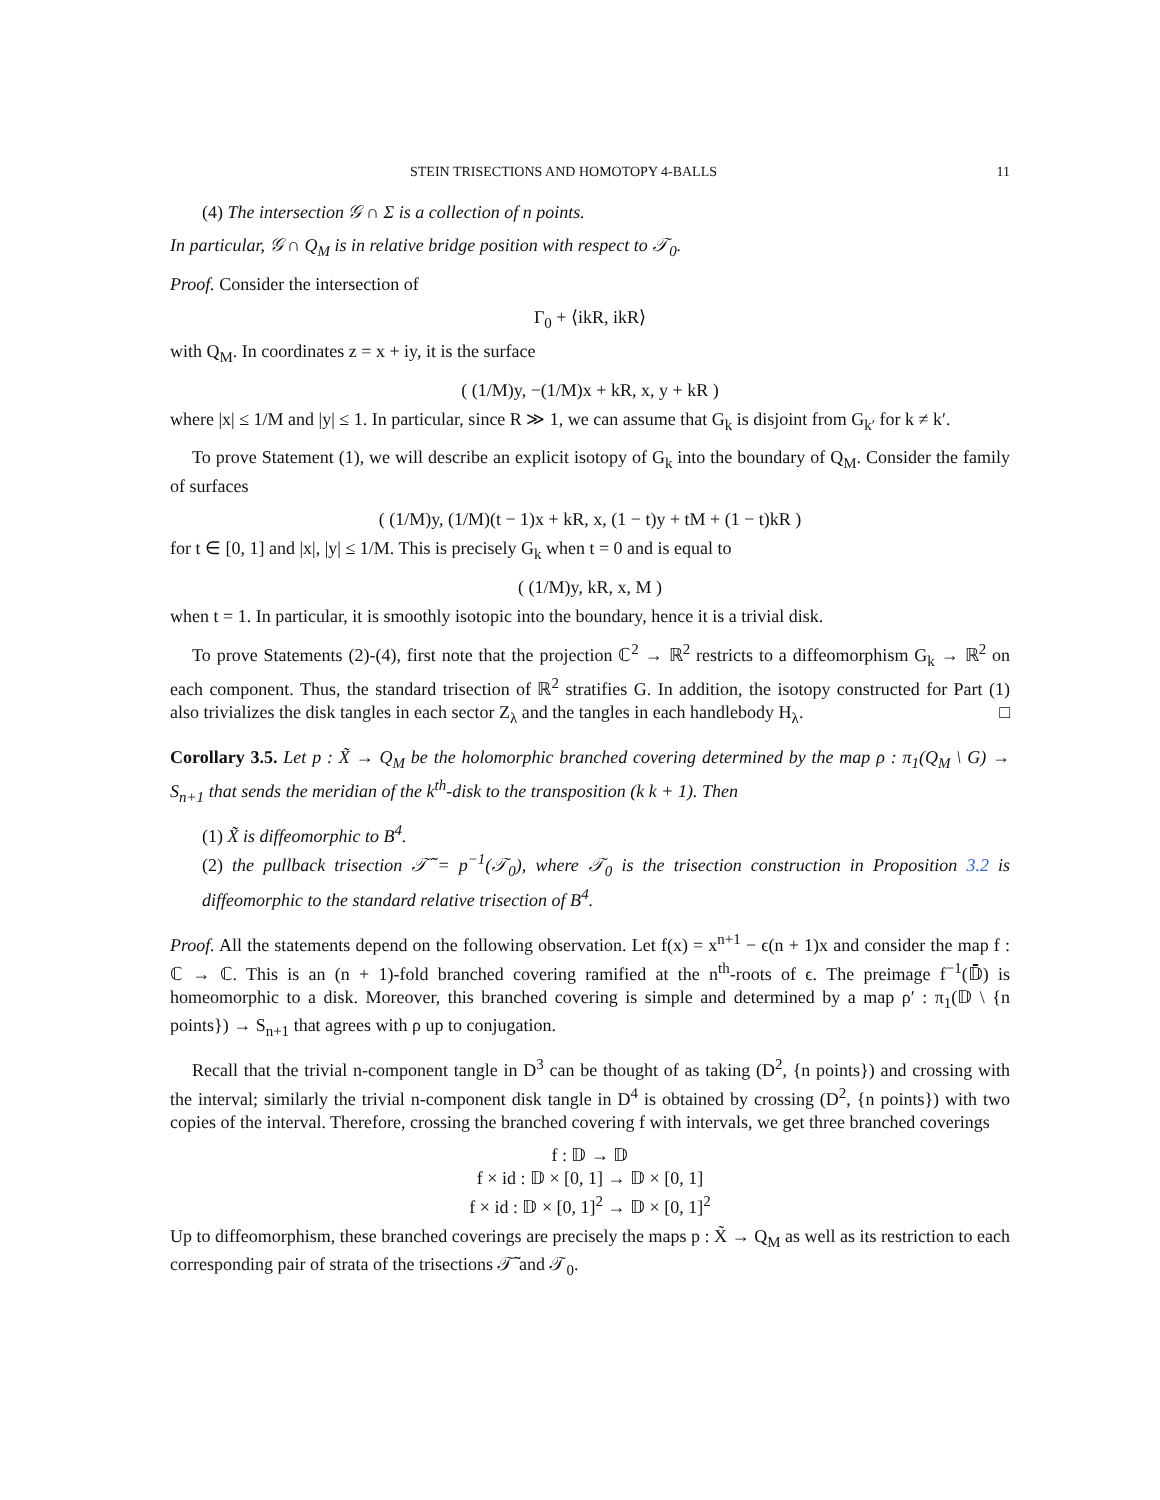STEIN TRISECTIONS AND HOMOTOPY 4-BALLS 11
(4) The intersection 𝒢 ∩ Σ is a collection of n points.
In particular, 𝒢 ∩ Q<sub>M</sub> is in relative bridge position with respect to 𝒯<sub>0</sub>.
Proof. Consider the intersection of
Γ<sub>0</sub> + ⟨ikR, ikR⟩
with Q<sub>M</sub>. In coordinates z = x + iy, it is the surface
( (1/M)y, −(1/M)x + kR, x, y + kR )
where |x| ≤ 1/M and |y| ≤ 1. In particular, since R ≫ 1, we can assume that G<sub>k</sub> is disjoint from G<sub>k′</sub> for k ≠ k′.
To prove Statement (1), we will describe an explicit isotopy of G<sub>k</sub> into the boundary of Q<sub>M</sub>. Consider the family of surfaces
( (1/M)y, (1/M)(t − 1)x + kR, x, (1 − t)y + tM + (1 − t)kR )
for t ∈ [0, 1] and |x|, |y| ≤ 1/M. This is precisely G<sub>k</sub> when t = 0 and is equal to
( (1/M)y, kR, x, M )
when t = 1. In particular, it is smoothly isotopic into the boundary, hence it is a trivial disk.
To prove Statements (2)-(4), first note that the projection ℂ<sup>2</sup> → ℝ<sup>2</sup> restricts to a diffeomorphism G<sub>k</sub> → ℝ<sup>2</sup> on each component. Thus, the standard trisection of ℝ<sup>2</sup> stratifies G. In addition, the isotopy constructed for Part (1) also trivializes the disk tangles in each sector Z<sub>λ</sub> and the tangles in each handlebody H<sub>λ</sub>. □
Corollary 3.5. Let p : X̃ → Q<sub>M</sub> be the holomorphic branched covering determined by the map ρ : π<sub>1</sub>(Q<sub>M</sub> \ G) → S<sub>n+1</sub> that sends the meridian of the k<sup>th</sup>-disk to the transposition (k k + 1). Then
(1) X̃ is diffeomorphic to B<sup>4</sup>.
(2) the pullback trisection 𝒯̃ = p<sup>−1</sup>(𝒯<sub>0</sub>), where 𝒯<sub>0</sub> is the trisection construction in Proposition 3.2 is diffeomorphic to the standard relative trisection of B<sup>4</sup>.
Proof. All the statements depend on the following observation. Let f(x) = x<sup>n+1</sup> − ϵ(n + 1)x and consider the map f : ℂ → ℂ. This is an (n + 1)-fold branched covering ramified at the n<sup>th</sup>-roots of ϵ. The preimage f<sup>−1</sup>(𝔻̄) is homeomorphic to a disk. Moreover, this branched covering is simple and determined by a map ρ′ : π<sub>1</sub>(𝔻 \ {n points}) → S<sub>n+1</sub> that agrees with ρ up to conjugation.
Recall that the trivial n-component tangle in D<sup>3</sup> can be thought of as taking (D<sup>2</sup>, {n points}) and crossing with the interval; similarly the trivial n-component disk tangle in D<sup>4</sup> is obtained by crossing (D<sup>2</sup>, {n points}) with two copies of the interval. Therefore, crossing the branched covering f with intervals, we get three branched coverings
f : 𝔻 → 𝔻
f × id : 𝔻 × [0, 1] → 𝔻 × [0, 1]
f × id : 𝔻 × [0, 1]<sup>2</sup> → 𝔻 × [0, 1]<sup>2</sup>
Up to diffeomorphism, these branched coverings are precisely the maps p : X̃ → Q<sub>M</sub> as well as its restriction to each corresponding pair of strata of the trisections 𝒯̃ and 𝒯<sub>0</sub>.